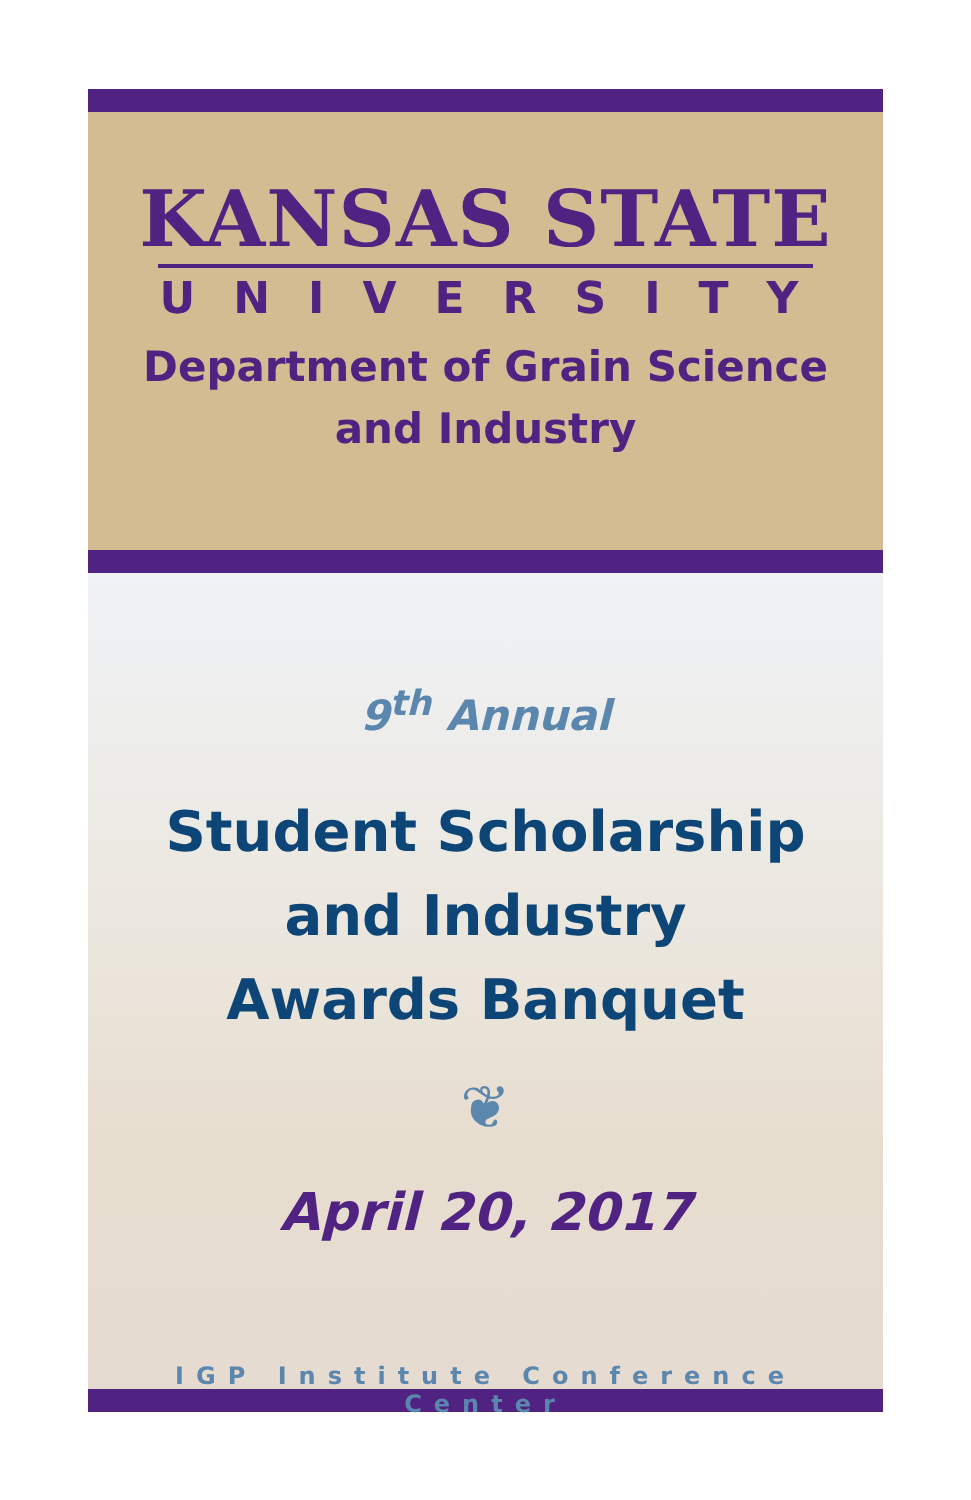KANSAS STATE
UNIVERSITY
Department of Grain Science
and Industry
9<sup>th</sup> Annual
Student Scholarship
and Industry
Awards Banquet
❦
April 20, 2017
IGP Institute Conference Center